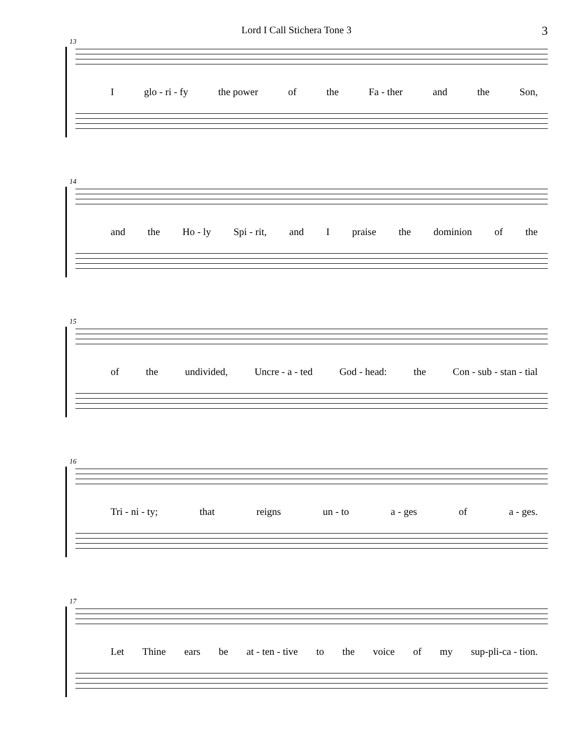Lord I Call Stichera Tone 3 3
13
Iglo - ri - fy the power of the Fa - ther and the Son,
14
and the Ho - ly Spi - rit, and I praise the dominion of the
15
of the undivided, Uncre - a - ted God - head: the Con - sub - stan - tial
16
Tri - ni - ty; that reigns un - to a - ges of a - ges.
17
Let Thine ears be at - ten - tive to the voice of my sup-pli-ca - tion.